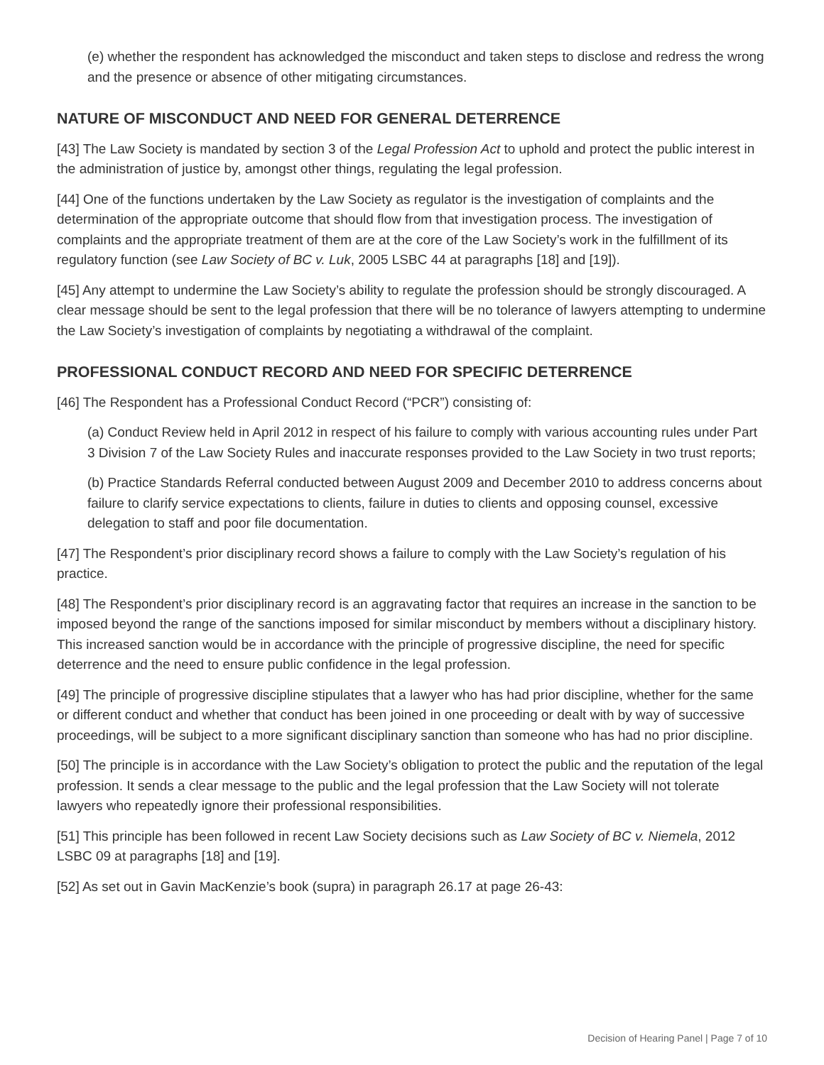(e) whether the respondent has acknowledged the misconduct and taken steps to disclose and redress the wrong and the presence or absence of other mitigating circumstances.
NATURE OF MISCONDUCT AND NEED FOR GENERAL DETERRENCE
[43] The Law Society is mandated by section 3 of the Legal Profession Act to uphold and protect the public interest in the administration of justice by, amongst other things, regulating the legal profession.
[44] One of the functions undertaken by the Law Society as regulator is the investigation of complaints and the determination of the appropriate outcome that should flow from that investigation process. The investigation of complaints and the appropriate treatment of them are at the core of the Law Society’s work in the fulfillment of its regulatory function (see Law Society of BC v. Luk, 2005 LSBC 44 at paragraphs [18] and [19]).
[45] Any attempt to undermine the Law Society’s ability to regulate the profession should be strongly discouraged. A clear message should be sent to the legal profession that there will be no tolerance of lawyers attempting to undermine the Law Society’s investigation of complaints by negotiating a withdrawal of the complaint.
PROFESSIONAL CONDUCT RECORD AND NEED FOR SPECIFIC DETERRENCE
[46] The Respondent has a Professional Conduct Record (“PCR”) consisting of:
(a) Conduct Review held in April 2012 in respect of his failure to comply with various accounting rules under Part 3 Division 7 of the Law Society Rules and inaccurate responses provided to the Law Society in two trust reports;
(b) Practice Standards Referral conducted between August 2009 and December 2010 to address concerns about failure to clarify service expectations to clients, failure in duties to clients and opposing counsel, excessive delegation to staff and poor file documentation.
[47] The Respondent’s prior disciplinary record shows a failure to comply with the Law Society’s regulation of his practice.
[48] The Respondent’s prior disciplinary record is an aggravating factor that requires an increase in the sanction to be imposed beyond the range of the sanctions imposed for similar misconduct by members without a disciplinary history. This increased sanction would be in accordance with the principle of progressive discipline, the need for specific deterrence and the need to ensure public confidence in the legal profession.
[49] The principle of progressive discipline stipulates that a lawyer who has had prior discipline, whether for the same or different conduct and whether that conduct has been joined in one proceeding or dealt with by way of successive proceedings, will be subject to a more significant disciplinary sanction than someone who has had no prior discipline.
[50] The principle is in accordance with the Law Society’s obligation to protect the public and the reputation of the legal profession. It sends a clear message to the public and the legal profession that the Law Society will not tolerate lawyers who repeatedly ignore their professional responsibilities.
[51] This principle has been followed in recent Law Society decisions such as Law Society of BC v. Niemela, 2012 LSBC 09 at paragraphs [18] and [19].
[52] As set out in Gavin MacKenzie’s book (supra) in paragraph 26.17 at page 26-43:
Decision of Hearing Panel | Page 7 of 10